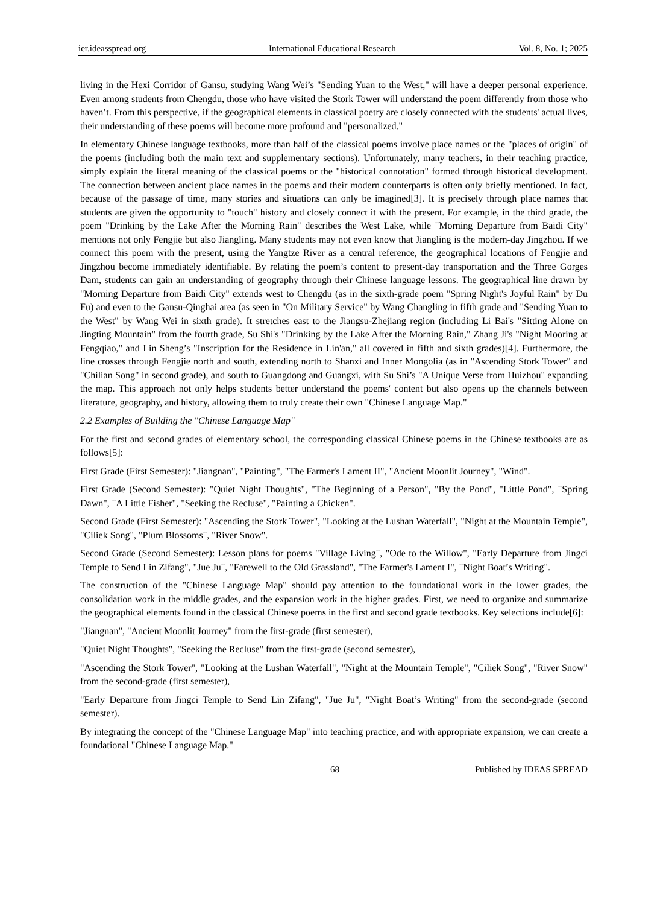ier.ideasspread.org International Educational Research Vol. 8, No. 1; 2025
living in the Hexi Corridor of Gansu, studying Wang Wei’s "Sending Yuan to the West," will have a deeper personal experience. Even among students from Chengdu, those who have visited the Stork Tower will understand the poem differently from those who haven’t. From this perspective, if the geographical elements in classical poetry are closely connected with the students' actual lives, their understanding of these poems will become more profound and "personalized."
In elementary Chinese language textbooks, more than half of the classical poems involve place names or the "places of origin" of the poems (including both the main text and supplementary sections). Unfortunately, many teachers, in their teaching practice, simply explain the literal meaning of the classical poems or the "historical connotation" formed through historical development. The connection between ancient place names in the poems and their modern counterparts is often only briefly mentioned. In fact, because of the passage of time, many stories and situations can only be imagined[3]. It is precisely through place names that students are given the opportunity to "touch" history and closely connect it with the present. For example, in the third grade, the poem "Drinking by the Lake After the Morning Rain" describes the West Lake, while "Morning Departure from Baidi City" mentions not only Fengjie but also Jiangling. Many students may not even know that Jiangling is the modern-day Jingzhou. If we connect this poem with the present, using the Yangtze River as a central reference, the geographical locations of Fengjie and Jingzhou become immediately identifiable. By relating the poem’s content to present-day transportation and the Three Gorges Dam, students can gain an understanding of geography through their Chinese language lessons. The geographical line drawn by "Morning Departure from Baidi City" extends west to Chengdu (as in the sixth-grade poem "Spring Night's Joyful Rain" by Du Fu) and even to the Gansu-Qinghai area (as seen in "On Military Service" by Wang Changling in fifth grade and "Sending Yuan to the West" by Wang Wei in sixth grade). It stretches east to the Jiangsu-Zhejiang region (including Li Bai's "Sitting Alone on Jingting Mountain" from the fourth grade, Su Shi's "Drinking by the Lake After the Morning Rain," Zhang Ji's "Night Mooring at Fengqiao," and Lin Sheng’s "Inscription for the Residence in Lin'an," all covered in fifth and sixth grades)[4]. Furthermore, the line crosses through Fengjie north and south, extending north to Shanxi and Inner Mongolia (as in "Ascending Stork Tower" and "Chilian Song" in second grade), and south to Guangdong and Guangxi, with Su Shi’s "A Unique Verse from Huizhou" expanding the map. This approach not only helps students better understand the poems' content but also opens up the channels between literature, geography, and history, allowing them to truly create their own "Chinese Language Map."
2.2 Examples of Building the "Chinese Language Map"
For the first and second grades of elementary school, the corresponding classical Chinese poems in the Chinese textbooks are as follows[5]:
First Grade (First Semester): "Jiangnan", "Painting", "The Farmer's Lament II", "Ancient Moonlit Journey", "Wind".
First Grade (Second Semester): "Quiet Night Thoughts", "The Beginning of a Person", "By the Pond", "Little Pond", "Spring Dawn", "A Little Fisher", "Seeking the Recluse", "Painting a Chicken".
Second Grade (First Semester): "Ascending the Stork Tower", "Looking at the Lushan Waterfall", "Night at the Mountain Temple", "Ciliek Song", "Plum Blossoms", "River Snow".
Second Grade (Second Semester): Lesson plans for poems "Village Living", "Ode to the Willow", "Early Departure from Jingci Temple to Send Lin Zifang", "Jue Ju", "Farewell to the Old Grassland", "The Farmer's Lament I", "Night Boat’s Writing".
The construction of the "Chinese Language Map" should pay attention to the foundational work in the lower grades, the consolidation work in the middle grades, and the expansion work in the higher grades. First, we need to organize and summarize the geographical elements found in the classical Chinese poems in the first and second grade textbooks. Key selections include[6]:
"Jiangnan", "Ancient Moonlit Journey" from the first-grade (first semester),
"Quiet Night Thoughts", "Seeking the Recluse" from the first-grade (second semester),
"Ascending the Stork Tower", "Looking at the Lushan Waterfall", "Night at the Mountain Temple", "Ciliek Song", "River Snow" from the second-grade (first semester),
"Early Departure from Jingci Temple to Send Lin Zifang", "Jue Ju", "Night Boat’s Writing" from the second-grade (second semester).
By integrating the concept of the "Chinese Language Map" into teaching practice, and with appropriate expansion, we can create a foundational "Chinese Language Map."
68 Published by IDEAS SPREAD